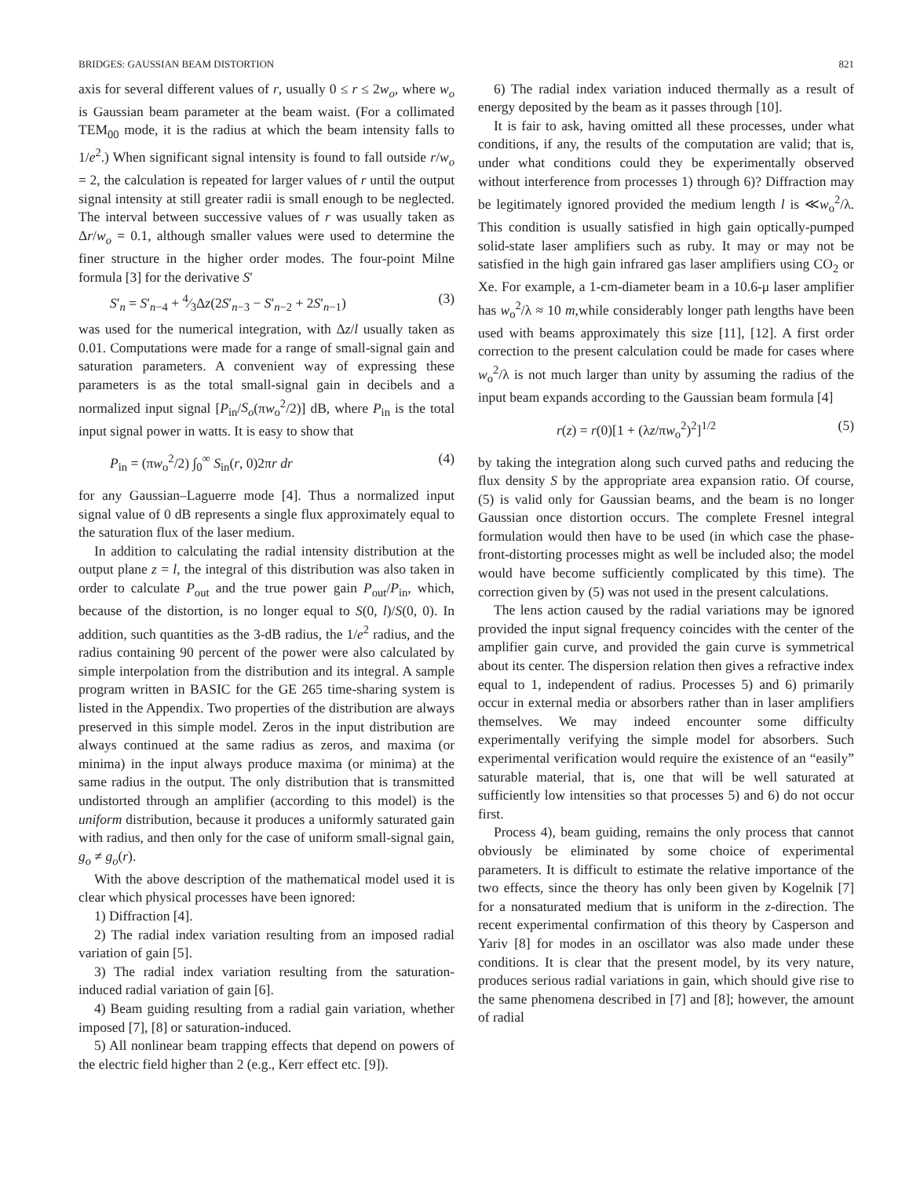BRIDGES: GAUSSIAN BEAM DISTORTION 821
axis for several different values of r, usually 0 ≤ r ≤ 2w<sub>o</sub>, where w<sub>o</sub> is Gaussian beam parameter at the beam waist. (For a collimated TEM<sub>00</sub> mode, it is the radius at which the beam intensity falls to 1/e<sup>2</sup>.) When significant signal intensity is found to fall outside r/w<sub>o</sub> = 2, the calculation is repeated for larger values of r until the output signal intensity at still greater radii is small enough to be neglected. The interval between successive values of r was usually taken as Δr/w<sub>o</sub> = 0.1, although smaller values were used to determine the finer structure in the higher order modes. The four-point Milne formula [3] for the derivative S′
S′<sub>n</sub> = S′<sub>n−4</sub> + 4⁄3Δz(2S′<sub>n−3</sub> − S′<sub>n−2</sub> + 2S′<sub>n−1</sub>) (3)
was used for the numerical integration, with Δz/l usually taken as 0.01. Computations were made for a range of small-signal gain and saturation parameters. A convenient way of expressing these parameters is as the total small-signal gain in decibels and a normalized input signal [P<sub>in</sub>/S<sub>o</sub>(πw<sub>o</sub><sup>2</sup>/2)] dB, where P<sub>in</sub> is the total input signal power in watts. It is easy to show that
P<sub>in</sub> = (πw<sub>o</sub><sup>2</sup>/2) ∫<sub>0</sub><sup>∞</sup> S<sub>in</sub>(r, 0)2πr dr (4)
for any Gaussian–Laguerre mode [4]. Thus a normalized input signal value of 0 dB represents a single flux approximately equal to the saturation flux of the laser medium.
In addition to calculating the radial intensity distribution at the output plane z = l, the integral of this distribution was also taken in order to calculate P<sub>out</sub> and the true power gain P<sub>out</sub>/P<sub>in</sub>, which, because of the distortion, is no longer equal to S(0, l)/S(0, 0). In addition, such quantities as the 3-dB radius, the 1/e<sup>2</sup> radius, and the radius containing 90 percent of the power were also calculated by simple interpolation from the distribution and its integral. A sample program written in BASIC for the GE 265 time-sharing system is listed in the Appendix. Two properties of the distribution are always preserved in this simple model. Zeros in the input distribution are always continued at the same radius as zeros, and maxima (or minima) in the input always produce maxima (or minima) at the same radius in the output. The only distribution that is transmitted undistorted through an amplifier (according to this model) is the uniform distribution, because it produces a uniformly saturated gain with radius, and then only for the case of uniform small-signal gain, g<sub>o</sub> ≠ g<sub>o</sub>(r).
With the above description of the mathematical model used it is clear which physical processes have been ignored:
1) Diffraction [4].
2) The radial index variation resulting from an imposed radial variation of gain [5].
3) The radial index variation resulting from the saturation-induced radial variation of gain [6].
4) Beam guiding resulting from a radial gain variation, whether imposed [7], [8] or saturation-induced.
5) All nonlinear beam trapping effects that depend on powers of the electric field higher than 2 (e.g., Kerr effect etc. [9]).
6) The radial index variation induced thermally as a result of energy deposited by the beam as it passes through [10].
It is fair to ask, having omitted all these processes, under what conditions, if any, the results of the computation are valid; that is, under what conditions could they be experimentally observed without interference from processes 1) through 6)? Diffraction may be legitimately ignored provided the medium length l is ≪w<sub>o</sub><sup>2</sup>/λ. This condition is usually satisfied in high gain optically-pumped solid-state laser amplifiers such as ruby. It may or may not be satisfied in the high gain infrared gas laser amplifiers using CO<sub>2</sub> or Xe. For example, a 1-cm-diameter beam in a 10.6-μ laser amplifier has w<sub>o</sub><sup>2</sup>/λ ≈ 10 m,while considerably longer path lengths have been used with beams approximately this size [11], [12]. A first order correction to the present calculation could be made for cases where w<sub>o</sub><sup>2</sup>/λ is not much larger than unity by assuming the radius of the input beam expands according to the Gaussian beam formula [4]
r(z) = r(0)[1 + (λz/πw<sub>o</sub><sup>2</sup>)<sup>2</sup>]<sup>1/2</sup> (5)
by taking the integration along such curved paths and reducing the flux density S by the appropriate area expansion ratio. Of course, (5) is valid only for Gaussian beams, and the beam is no longer Gaussian once distortion occurs. The complete Fresnel integral formulation would then have to be used (in which case the phase-front-distorting processes might as well be included also; the model would have become sufficiently complicated by this time). The correction given by (5) was not used in the present calculations.
The lens action caused by the radial variations may be ignored provided the input signal frequency coincides with the center of the amplifier gain curve, and provided the gain curve is symmetrical about its center. The dispersion relation then gives a refractive index equal to 1, independent of radius. Processes 5) and 6) primarily occur in external media or absorbers rather than in laser amplifiers themselves. We may indeed encounter some difficulty experimentally verifying the simple model for absorbers. Such experimental verification would require the existence of an “easily” saturable material, that is, one that will be well saturated at sufficiently low intensities so that processes 5) and 6) do not occur first.
Process 4), beam guiding, remains the only process that cannot obviously be eliminated by some choice of experimental parameters. It is difficult to estimate the relative importance of the two effects, since the theory has only been given by Kogelnik [7] for a nonsaturated medium that is uniform in the z-direction. The recent experimental confirmation of this theory by Casperson and Yariv [8] for modes in an oscillator was also made under these conditions. It is clear that the present model, by its very nature, produces serious radial variations in gain, which should give rise to the same phenomena described in [7] and [8]; however, the amount of radial